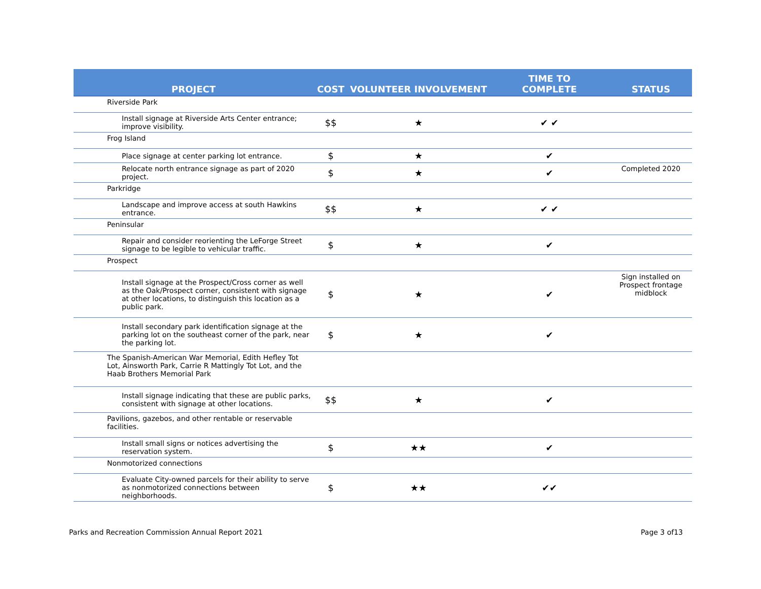| PROJECT | COST | VOLUNTEER INVOLVEMENT | TIME TO COMPLETE | STATUS |
| --- | --- | --- | --- | --- |
| Riverside Park | | | | |
| Install signage at Riverside Arts Center entrance; improve visibility. | $$ | ★ | ✔ ✔ | |
| Frog Island | | | | |
| Place signage at center parking lot entrance. | $ | ★ | ✔ | |
| Relocate north entrance signage as part of 2020 project. | $ | ★ | ✔ | Completed 2020 |
| Parkridge | | | | |
| Landscape and improve access at south Hawkins entrance. | $$ | ★ | ✔ ✔ | |
| Peninsular | | | | |
| Repair and consider reorienting the LeForge Street signage to be legible to vehicular traffic. | $ | ★ | ✔ | |
| Prospect | | | | |
| Install signage at the Prospect/Cross corner as well as the Oak/Prospect corner, consistent with signage at other locations, to distinguish this location as a public park. | $ | ★ | ✔ | Sign installed on Prospect frontage midblock |
| Install secondary park identification signage at the parking lot on the southeast corner of the park, near the parking lot. | $ | ★ | ✔ | |
| The Spanish-American War Memorial, Edith Hefley Tot Lot, Ainsworth Park, Carrie R Mattingly Tot Lot, and the Haab Brothers Memorial Park | | | | |
| Install signage indicating that these are public parks, consistent with signage at other locations. | $$ | ★ | ✔ | |
| Pavilions, gazebos, and other rentable or reservable facilities. | | | | |
| Install small signs or notices advertising the reservation system. | $ | ★★ | ✔ | |
| Nonmotorized connections | | | | |
| Evaluate City-owned parcels for their ability to serve as nonmotorized connections between neighborhoods. | $ | ★★ | ✔✔ | |
Parks and Recreation Commission Annual Report 2021 Page 3 of13